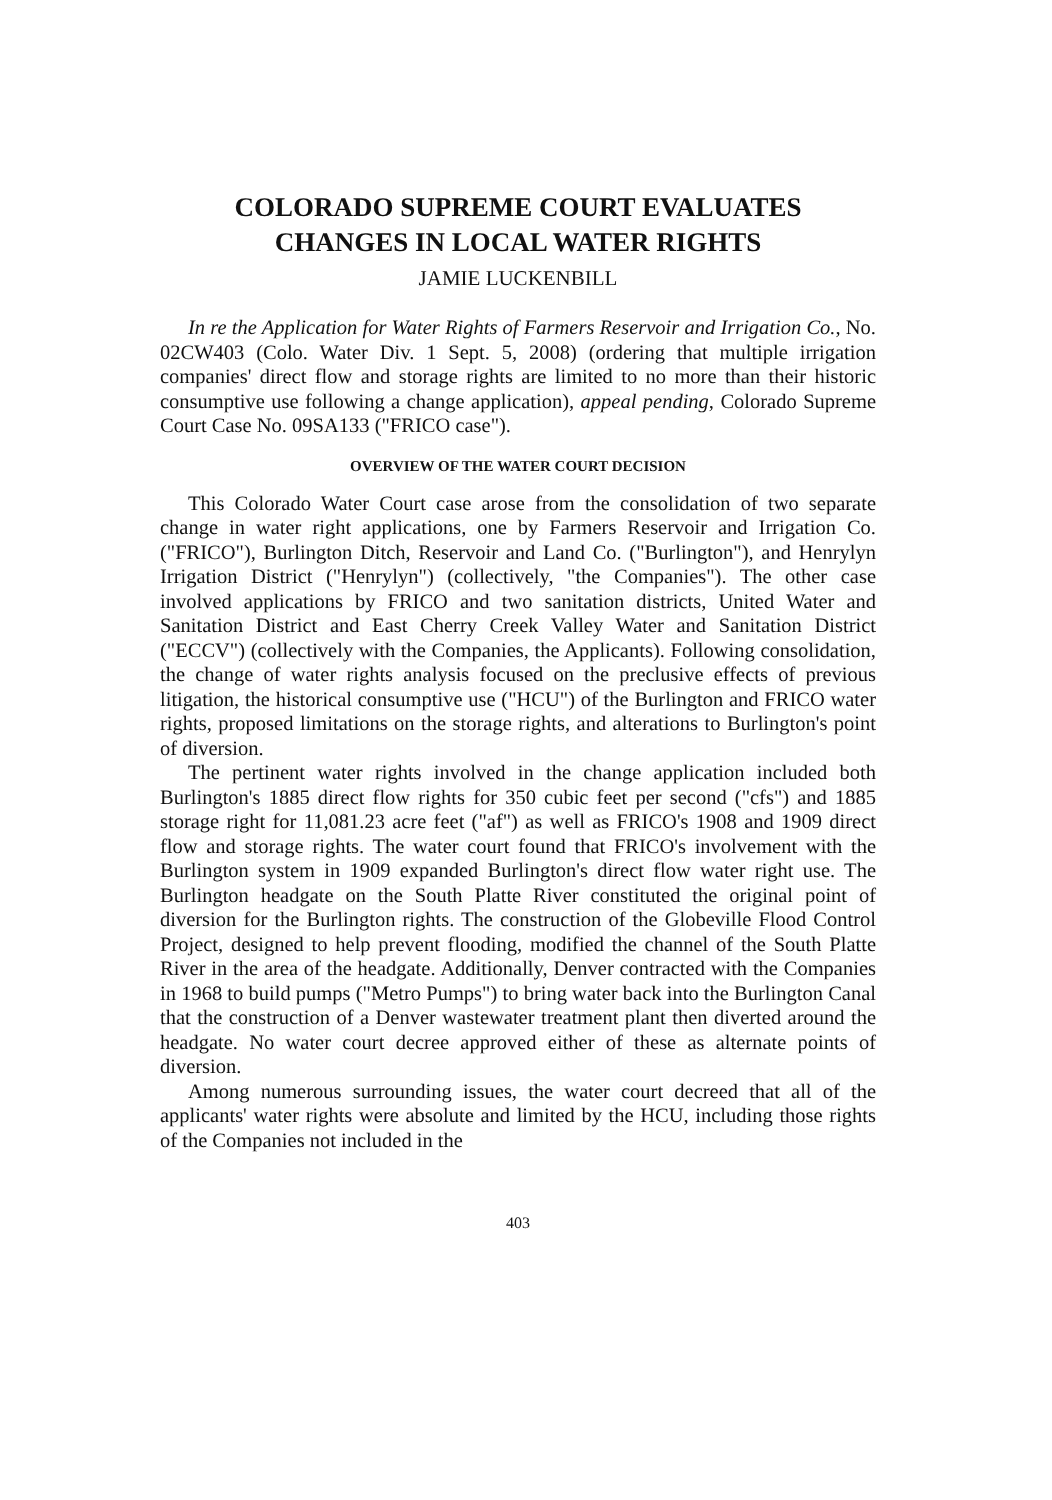COLORADO SUPREME COURT EVALUATES
CHANGES IN LOCAL WATER RIGHTS
JAMIE LUCKENBILL
In re the Application for Water Rights of Farmers Reservoir and Irrigation Co., No. 02CW403 (Colo. Water Div. 1 Sept. 5, 2008) (ordering that multiple irrigation companies' direct flow and storage rights are limited to no more than their historic consumptive use following a change application), appeal pending, Colorado Supreme Court Case No. 09SA133 ("FRICO case").
OVERVIEW OF THE WATER COURT DECISION
This Colorado Water Court case arose from the consolidation of two separate change in water right applications, one by Farmers Reservoir and Irrigation Co. ("FRICO"), Burlington Ditch, Reservoir and Land Co. ("Burlington"), and Henrylyn Irrigation District ("Henrylyn") (collectively, "the Companies"). The other case involved applications by FRICO and two sanitation districts, United Water and Sanitation District and East Cherry Creek Valley Water and Sanitation District ("ECCV") (collectively with the Companies, the Applicants). Following consolidation, the change of water rights analysis focused on the preclusive effects of previous litigation, the historical consumptive use ("HCU") of the Burlington and FRICO water rights, proposed limitations on the storage rights, and alterations to Burlington's point of diversion.
The pertinent water rights involved in the change application included both Burlington's 1885 direct flow rights for 350 cubic feet per second ("cfs") and 1885 storage right for 11,081.23 acre feet ("af") as well as FRICO's 1908 and 1909 direct flow and storage rights. The water court found that FRICO's involvement with the Burlington system in 1909 expanded Burlington's direct flow water right use. The Burlington headgate on the South Platte River constituted the original point of diversion for the Burlington rights. The construction of the Globeville Flood Control Project, designed to help prevent flooding, modified the channel of the South Platte River in the area of the headgate. Additionally, Denver contracted with the Companies in 1968 to build pumps ("Metro Pumps") to bring water back into the Burlington Canal that the construction of a Denver wastewater treatment plant then diverted around the headgate. No water court decree approved either of these as alternate points of diversion.
Among numerous surrounding issues, the water court decreed that all of the applicants' water rights were absolute and limited by the HCU, including those rights of the Companies not included in the
403